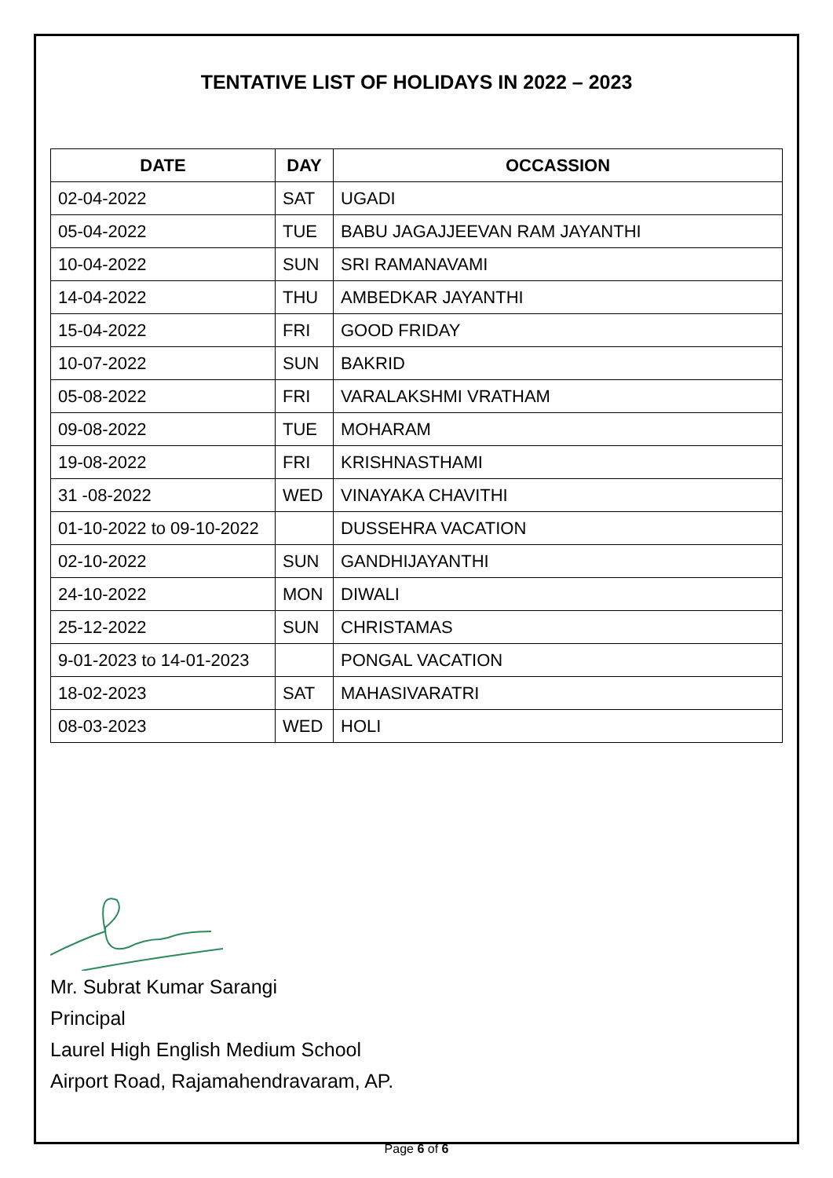TENTATIVE LIST OF HOLIDAYS IN 2022 – 2023
| DATE | DAY | OCCASSION |
| --- | --- | --- |
| 02-04-2022 | SAT | UGADI |
| 05-04-2022 | TUE | BABU JAGAJJEEVAN RAM JAYANTHI |
| 10-04-2022 | SUN | SRI RAMANAVAMI |
| 14-04-2022 | THU | AMBEDKAR JAYANTHI |
| 15-04-2022 | FRI | GOOD FRIDAY |
| 10-07-2022 | SUN | BAKRID |
| 05-08-2022 | FRI | VARALAKSHMI VRATHAM |
| 09-08-2022 | TUE | MOHARAM |
| 19-08-2022 | FRI | KRISHNASTHAMI |
| 31 -08-2022 | WED | VINAYAKA CHAVITHI |
| 01-10-2022 to 09-10-2022 | | DUSSEHRA VACATION |
| 02-10-2022 | SUN | GANDHIJAYANTHI |
| 24-10-2022 | MON | DIWALI |
| 25-12-2022 | SUN | CHRISTAMAS |
| 9-01-2023 to 14-01-2023 | | PONGAL VACATION |
| 18-02-2023 | SAT | MAHASIVARATRI |
| 08-03-2023 | WED | HOLI |
Mr. Subrat Kumar Sarangi
Principal
Laurel High English Medium School
Airport Road, Rajamahendravaram, AP.
Page 6 of 6